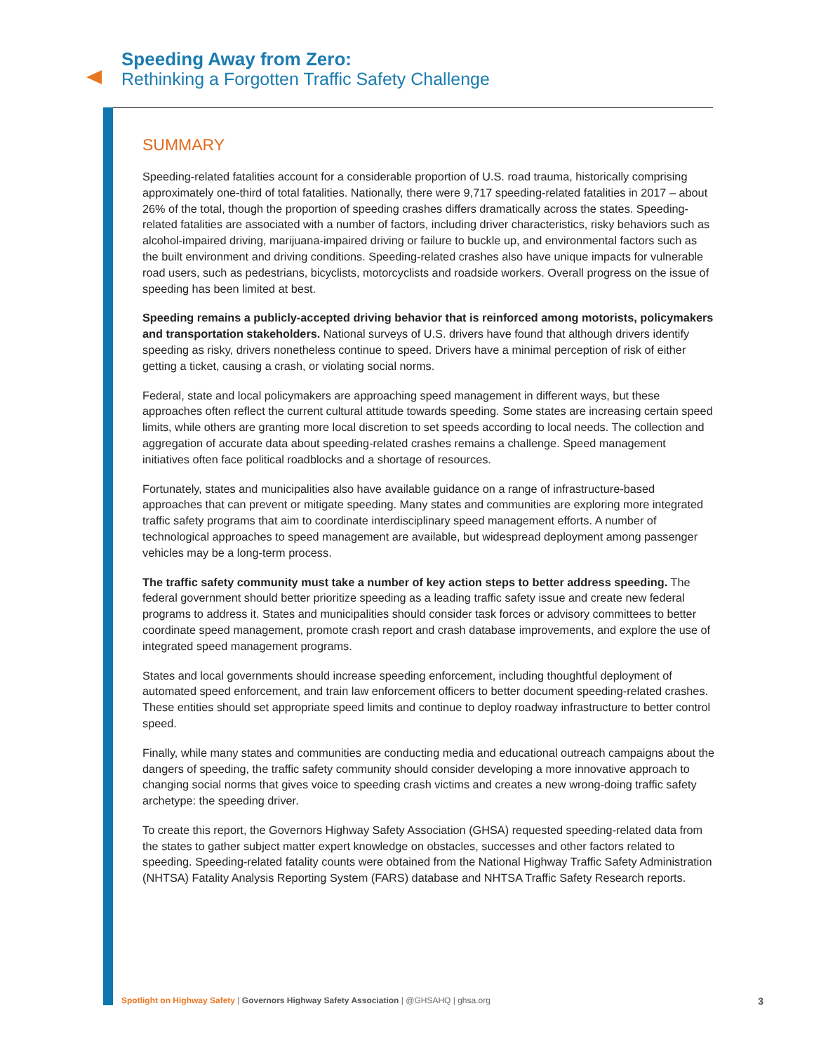Speeding Away from Zero:
Rethinking a Forgotten Traffic Safety Challenge
SUMMARY
Speeding-related fatalities account for a considerable proportion of U.S. road trauma, historically comprising approximately one-third of total fatalities. Nationally, there were 9,717 speeding-related fatalities in 2017 – about 26% of the total, though the proportion of speeding crashes differs dramatically across the states. Speeding-related fatalities are associated with a number of factors, including driver characteristics, risky behaviors such as alcohol-impaired driving, marijuana-impaired driving or failure to buckle up, and environmental factors such as the built environment and driving conditions. Speeding-related crashes also have unique impacts for vulnerable road users, such as pedestrians, bicyclists, motorcyclists and roadside workers. Overall progress on the issue of speeding has been limited at best.
Speeding remains a publicly-accepted driving behavior that is reinforced among motorists, policymakers and transportation stakeholders. National surveys of U.S. drivers have found that although drivers identify speeding as risky, drivers nonetheless continue to speed. Drivers have a minimal perception of risk of either getting a ticket, causing a crash, or violating social norms.
Federal, state and local policymakers are approaching speed management in different ways, but these approaches often reflect the current cultural attitude towards speeding. Some states are increasing certain speed limits, while others are granting more local discretion to set speeds according to local needs. The collection and aggregation of accurate data about speeding-related crashes remains a challenge. Speed management initiatives often face political roadblocks and a shortage of resources.
Fortunately, states and municipalities also have available guidance on a range of infrastructure-based approaches that can prevent or mitigate speeding. Many states and communities are exploring more integrated traffic safety programs that aim to coordinate interdisciplinary speed management efforts. A number of technological approaches to speed management are available, but widespread deployment among passenger vehicles may be a long-term process.
The traffic safety community must take a number of key action steps to better address speeding. The federal government should better prioritize speeding as a leading traffic safety issue and create new federal programs to address it. States and municipalities should consider task forces or advisory committees to better coordinate speed management, promote crash report and crash database improvements, and explore the use of integrated speed management programs.
States and local governments should increase speeding enforcement, including thoughtful deployment of automated speed enforcement, and train law enforcement officers to better document speeding-related crashes. These entities should set appropriate speed limits and continue to deploy roadway infrastructure to better control speed.
Finally, while many states and communities are conducting media and educational outreach campaigns about the dangers of speeding, the traffic safety community should consider developing a more innovative approach to changing social norms that gives voice to speeding crash victims and creates a new wrong-doing traffic safety archetype: the speeding driver.
To create this report, the Governors Highway Safety Association (GHSA) requested speeding-related data from the states to gather subject matter expert knowledge on obstacles, successes and other factors related to speeding. Speeding-related fatality counts were obtained from the National Highway Traffic Safety Administration (NHTSA) Fatality Analysis Reporting System (FARS) database and NHTSA Traffic Safety Research reports.
Spotlight on Highway Safety | Governors Highway Safety Association | @GHSAHQ | ghsa.org 3